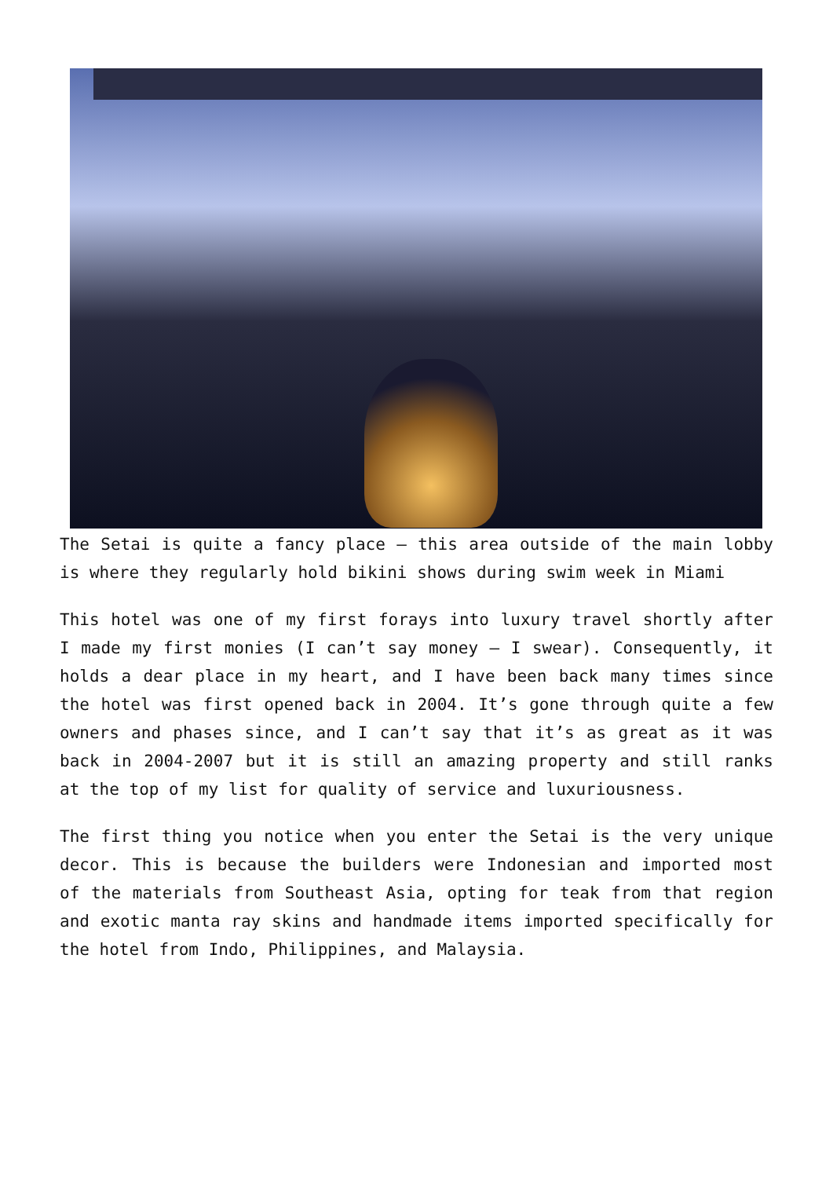The Setai is quite a fancy place – this area outside of the main lobby is where they regularly hold bikini shows during swim week in Miami
This hotel was one of my first forays into luxury travel shortly after I made my first monies (I can’t say money – I swear). Consequently, it holds a dear place in my heart, and I have been back many times since the hotel was first opened back in 2004. It’s gone through quite a few owners and phases since, and I can’t say that it’s as great as it was back in 2004-2007 but it is still an amazing property and still ranks at the top of my list for quality of service and luxuriousness.
The first thing you notice when you enter the Setai is the very unique decor. This is because the builders were Indonesian and imported most of the materials from Southeast Asia, opting for teak from that region and exotic manta ray skins and handmade items imported specifically for the hotel from Indo, Philippines, and Malaysia.